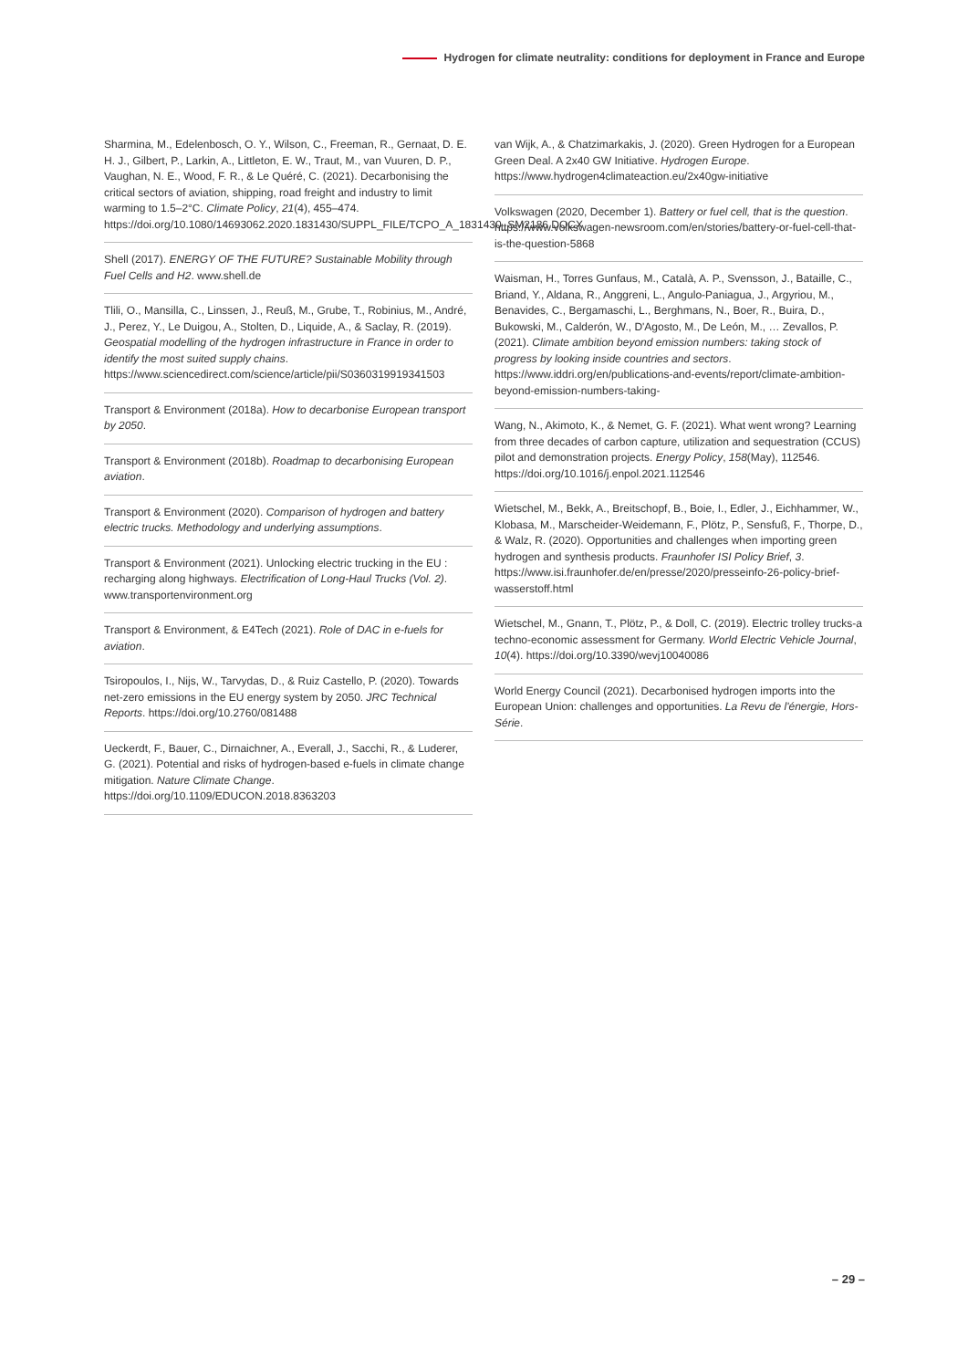Hydrogen for climate neutrality: conditions for deployment in France and Europe
Sharmina, M., Edelenbosch, O. Y., Wilson, C., Freeman, R., Gernaat, D. E. H. J., Gilbert, P., Larkin, A., Littleton, E. W., Traut, M., van Vuuren, D. P., Vaughan, N. E., Wood, F. R., & Le Quéré, C. (2021). Decarbonising the critical sectors of aviation, shipping, road freight and industry to limit warming to 1.5–2°C. Climate Policy, 21(4), 455–474. https://doi.org/10.1080/14693062.2020.1831430/SUPPL_FILE/TCPO_A_1831430_SM2186.DOCX
Shell (2017). ENERGY OF THE FUTURE? Sustainable Mobility through Fuel Cells and H2. www.shell.de
Tlili, O., Mansilla, C., Linssen, J., Reuß, M., Grube, T., Robinius, M., André, J., Perez, Y., Le Duigou, A., Stolten, D., Liquide, A., & Saclay, R. (2019). Geospatial modelling of the hydrogen infrastructure in France in order to identify the most suited supply chains. https://www.sciencedirect.com/science/article/pii/S0360319919341503
Transport & Environment (2018a). How to decarbonise European transport by 2050.
Transport & Environment (2018b). Roadmap to decarbonising European aviation.
Transport & Environment (2020). Comparison of hydrogen and battery electric trucks. Methodology and underlying assumptions.
Transport & Environment (2021). Unlocking electric trucking in the EU : recharging along highways. Electrification of Long-Haul Trucks (Vol. 2). www.transportenvironment.org
Transport & Environment, & E4Tech (2021). Role of DAC in e-fuels for aviation.
Tsiropoulos, I., Nijs, W., Tarvydas, D., & Ruiz Castello, P. (2020). Towards net-zero emissions in the EU energy system by 2050. JRC Technical Reports. https://doi.org/10.2760/081488
Ueckerdt, F., Bauer, C., Dirnaichner, A., Everall, J., Sacchi, R., & Luderer, G. (2021). Potential and risks of hydrogen-based e-fuels in climate change mitigation. Nature Climate Change. https://doi.org/10.1109/EDUCON.2018.8363203
van Wijk, A., & Chatzimarkakis, J. (2020). Green Hydrogen for a European Green Deal. A 2x40 GW Initiative. Hydrogen Europe. https://www.hydrogen4climateaction.eu/2x40gw-initiative
Volkswagen (2020, December 1). Battery or fuel cell, that is the question. https://www.volkswagen-newsroom.com/en/stories/battery-or-fuel-cell-that-is-the-question-5868
Waisman, H., Torres Gunfaus, M., Català, A. P., Svensson, J., Bataille, C., Briand, Y., Aldana, R., Anggreni, L., Angulo-Paniagua, J., Argyriou, M., Benavides, C., Bergamaschi, L., Berghmans, N., Boer, R., Buira, D., Bukowski, M., Calderón, W., D'Agosto, M., De León, M., … Zevallos, P. (2021). Climate ambition beyond emission numbers: taking stock of progress by looking inside countries and sectors. https://www.iddri.org/en/publications-and-events/report/climate-ambition-beyond-emission-numbers-taking-
Wang, N., Akimoto, K., & Nemet, G. F. (2021). What went wrong? Learning from three decades of carbon capture, utilization and sequestration (CCUS) pilot and demonstration projects. Energy Policy, 158(May), 112546. https://doi.org/10.1016/j.enpol.2021.112546
Wietschel, M., Bekk, A., Breitschopf, B., Boie, I., Edler, J., Eichhammer, W., Klobasa, M., Marscheider-Weidemann, F., Plötz, P., Sensfuß, F., Thorpe, D., & Walz, R. (2020). Opportunities and challenges when importing green hydrogen and synthesis products. Fraunhofer ISI Policy Brief, 3. https://www.isi.fraunhofer.de/en/presse/2020/presseinfo-26-policy-brief-wasserstoff.html
Wietschel, M., Gnann, T., Plötz, P., & Doll, C. (2019). Electric trolley trucks-a techno-economic assessment for Germany. World Electric Vehicle Journal, 10(4). https://doi.org/10.3390/wevj10040086
World Energy Council (2021). Decarbonised hydrogen imports into the European Union: challenges and opportunities. La Revu de l'énergie, Hors-Série.
– 29 –